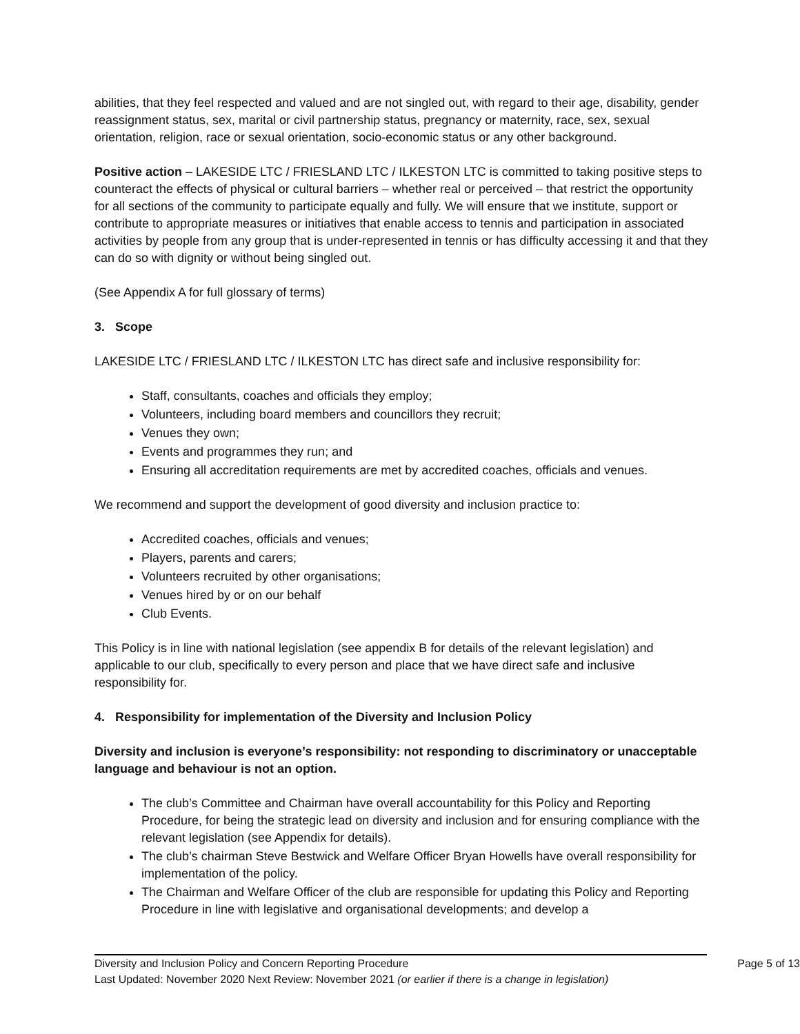abilities, that they feel respected and valued and are not singled out, with regard to their age, disability, gender reassignment status, sex, marital or civil partnership status, pregnancy or maternity, race, sex, sexual orientation, religion, race or sexual orientation, socio-economic status or any other background.
Positive action – LAKESIDE LTC / FRIESLAND LTC / ILKESTON LTC is committed to taking positive steps to counteract the effects of physical or cultural barriers – whether real or perceived – that restrict the opportunity for all sections of the community to participate equally and fully. We will ensure that we institute, support or contribute to appropriate measures or initiatives that enable access to tennis and participation in associated activities by people from any group that is under-represented in tennis or has difficulty accessing it and that they can do so with dignity or without being singled out.
(See Appendix A for full glossary of terms)
3. Scope
LAKESIDE LTC / FRIESLAND LTC / ILKESTON LTC has direct safe and inclusive responsibility for:
Staff, consultants, coaches and officials they employ;
Volunteers, including board members and councillors they recruit;
Venues they own;
Events and programmes they run; and
Ensuring all accreditation requirements are met by accredited coaches, officials and venues.
We recommend and support the development of good diversity and inclusion practice to:
Accredited coaches, officials and venues;
Players, parents and carers;
Volunteers recruited by other organisations;
Venues hired by or on our behalf
Club Events.
This Policy is in line with national legislation (see appendix B for details of the relevant legislation) and applicable to our club, specifically to every person and place that we have direct safe and inclusive responsibility for.
4. Responsibility for implementation of the Diversity and Inclusion Policy
Diversity and inclusion is everyone’s responsibility: not responding to discriminatory or unacceptable language and behaviour is not an option.
The club’s Committee and Chairman have overall accountability for this Policy and Reporting Procedure, for being the strategic lead on diversity and inclusion and for ensuring compliance with the relevant legislation (see Appendix for details).
The club’s chairman Steve Bestwick and Welfare Officer Bryan Howells have overall responsibility for implementation of the policy.
The Chairman and Welfare Officer of the club are responsible for updating this Policy and Reporting Procedure in line with legislative and organisational developments; and develop a
Diversity and Inclusion Policy and Concern Reporting Procedure Page 5 of 13
Last Updated: November 2020 Next Review: November 2021 (or earlier if there is a change in legislation)